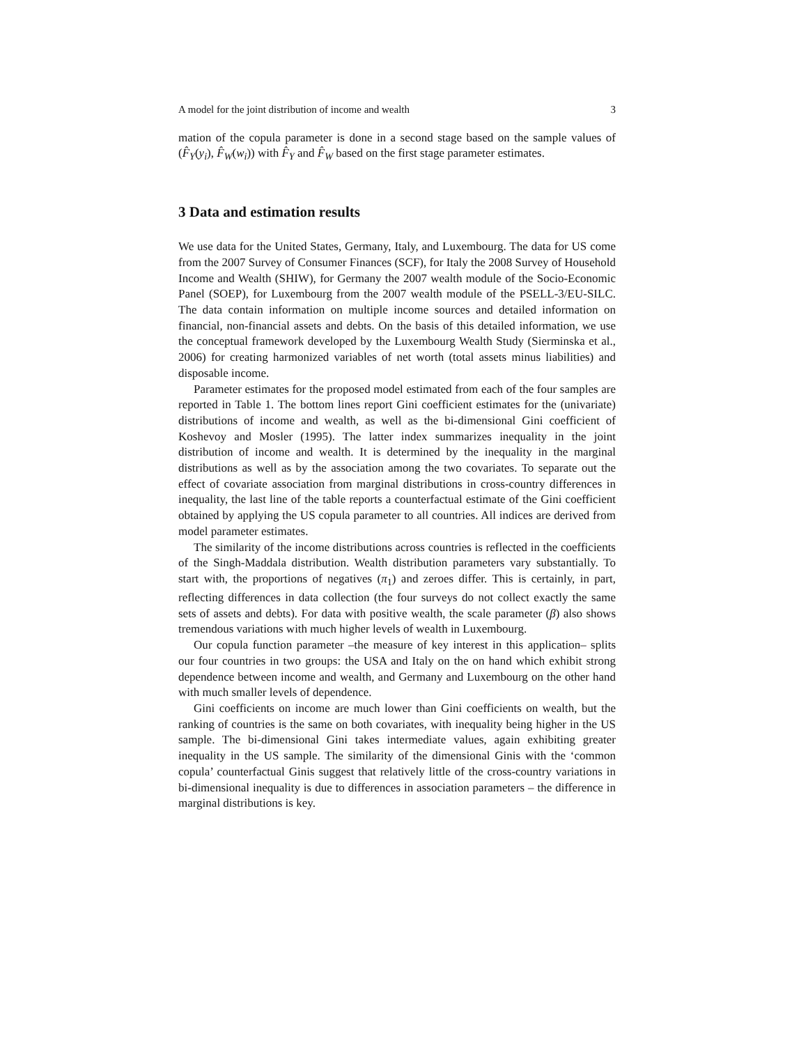A model for the joint distribution of income and wealth 3
mation of the copula parameter is done in a second stage based on the sample values of (F̂<sub>Y</sub>(y<sub>i</sub>), F̂<sub>W</sub>(w<sub>i</sub>)) with F̂<sub>Y</sub> and F̂<sub>W</sub> based on the first stage parameter estimates.
3 Data and estimation results
We use data for the United States, Germany, Italy, and Luxembourg. The data for US come from the 2007 Survey of Consumer Finances (SCF), for Italy the 2008 Survey of Household Income and Wealth (SHIW), for Germany the 2007 wealth module of the Socio-Economic Panel (SOEP), for Luxembourg from the 2007 wealth module of the PSELL-3/EU-SILC. The data contain information on multiple income sources and detailed information on financial, non-financial assets and debts. On the basis of this detailed information, we use the conceptual framework developed by the Luxembourg Wealth Study (Sierminska et al., 2006) for creating harmonized variables of net worth (total assets minus liabilities) and disposable income.
Parameter estimates for the proposed model estimated from each of the four samples are reported in Table 1. The bottom lines report Gini coefficient estimates for the (univariate) distributions of income and wealth, as well as the bi-dimensional Gini coefficient of Koshevoy and Mosler (1995). The latter index summarizes inequality in the joint distribution of income and wealth. It is determined by the inequality in the marginal distributions as well as by the association among the two covariates. To separate out the effect of covariate association from marginal distributions in cross-country differences in inequality, the last line of the table reports a counterfactual estimate of the Gini coefficient obtained by applying the US copula parameter to all countries. All indices are derived from model parameter estimates.
The similarity of the income distributions across countries is reflected in the coefficients of the Singh-Maddala distribution. Wealth distribution parameters vary substantially. To start with, the proportions of negatives (π<sub>1</sub>) and zeroes differ. This is certainly, in part, reflecting differences in data collection (the four surveys do not collect exactly the same sets of assets and debts). For data with positive wealth, the scale parameter (β) also shows tremendous variations with much higher levels of wealth in Luxembourg.
Our copula function parameter –the measure of key interest in this application– splits our four countries in two groups: the USA and Italy on the on hand which exhibit strong dependence between income and wealth, and Germany and Luxembourg on the other hand with much smaller levels of dependence.
Gini coefficients on income are much lower than Gini coefficients on wealth, but the ranking of countries is the same on both covariates, with inequality being higher in the US sample. The bi-dimensional Gini takes intermediate values, again exhibiting greater inequality in the US sample. The similarity of the dimensional Ginis with the ‘common copula’ counterfactual Ginis suggest that relatively little of the cross-country variations in bi-dimensional inequality is due to differences in association parameters – the difference in marginal distributions is key.